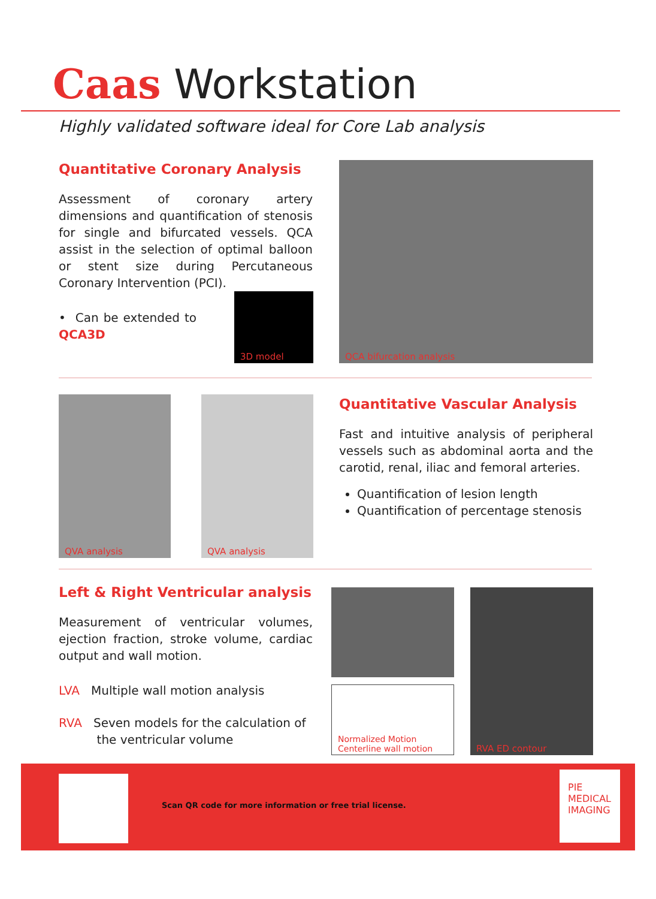Caas Workstation
Highly validated software ideal for Core Lab analysis
Quantitative Coronary Analysis
Assessment of coronary artery dimensions and quantification of stenosis for single and bifurcated vessels. QCA assist in the selection of optimal balloon or stent size during Percutaneous Coronary Intervention (PCI).
• Can be extended to QCA3D
3D model
QCA bifurcation analysis
QVA analysis QVA analysis
Quantitative Vascular Analysis
Fast and intuitive analysis of peripheral vessels such as abdominal aorta and the carotid, renal, iliac and femoral arteries.
Quantification of lesion length
Quantification of percentage stenosis
Left & Right Ventricular analysis
Measurement of ventricular volumes, ejection fraction, stroke volume, cardiac output and wall motion.
LVA Multiple wall motion analysis
RVA Seven models for the calculation of
the ventricular volume
Normalized Motion
Centerline wall motion
RVA ED contour
Scan QR code for more information or free trial license.
PIE
MEDICAL
IMAGING